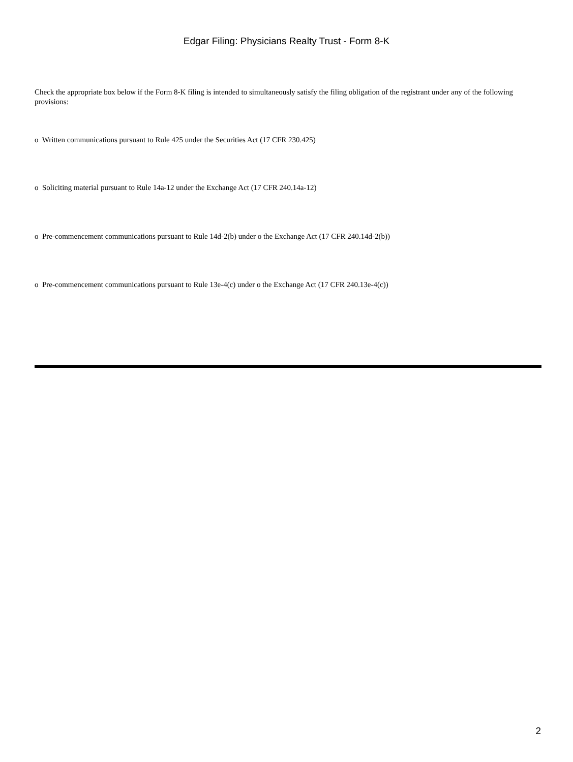Edgar Filing: Physicians Realty Trust - Form 8-K
Check the appropriate box below if the Form 8-K filing is intended to simultaneously satisfy the filing obligation of the registrant under any of the following provisions:
o Written communications pursuant to Rule 425 under the Securities Act (17 CFR 230.425)
o Soliciting material pursuant to Rule 14a-12 under the Exchange Act (17 CFR 240.14a-12)
o Pre-commencement communications pursuant to Rule 14d-2(b) under o the Exchange Act (17 CFR 240.14d-2(b))
o Pre-commencement communications pursuant to Rule 13e-4(c) under o the Exchange Act (17 CFR 240.13e-4(c))
2